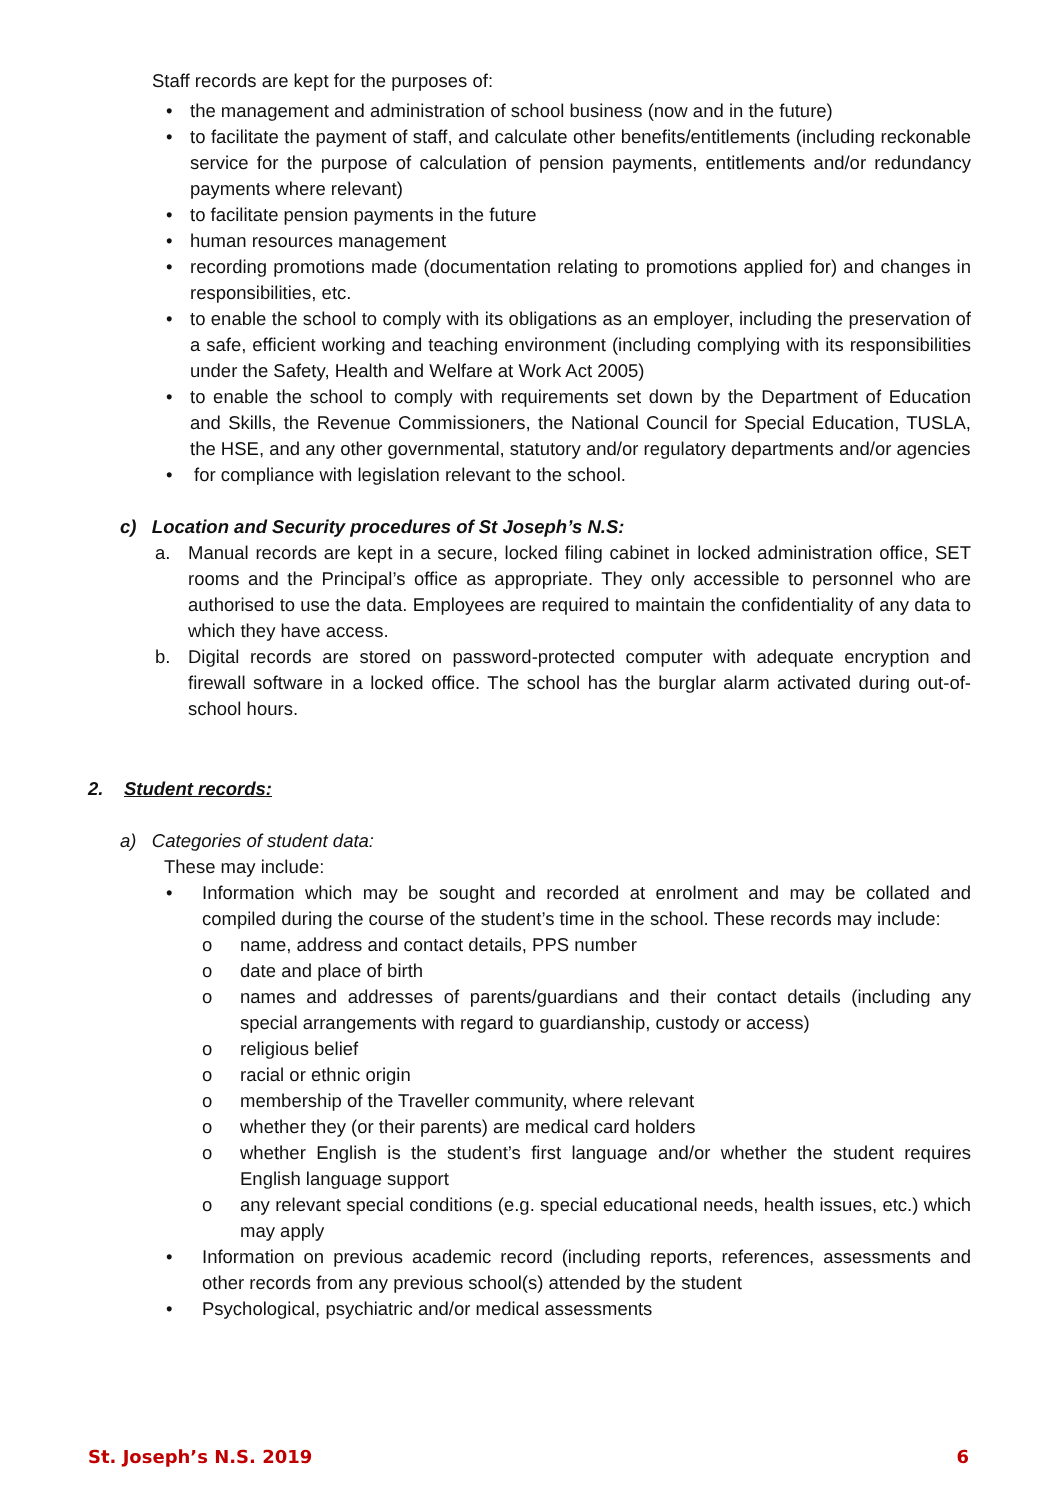Staff records are kept for the purposes of:
• the management and administration of school business (now and in the future)
• to facilitate the payment of staff, and calculate other benefits/entitlements (including reckonable service for the purpose of calculation of pension payments, entitlements and/or redundancy payments where relevant)
• to facilitate pension payments in the future
• human resources management
• recording promotions made (documentation relating to promotions applied for) and changes in responsibilities, etc.
• to enable the school to comply with its obligations as an employer, including the preservation of a safe, efficient working and teaching environment (including complying with its responsibilities under the Safety, Health and Welfare at Work Act 2005)
• to enable the school to comply with requirements set down by the Department of Education and Skills, the Revenue Commissioners, the National Council for Special Education, TUSLA, the HSE, and any other governmental, statutory and/or regulatory departments and/or agencies
• for compliance with legislation relevant to the school.
c) Location and Security procedures of St Joseph’s N.S:
a. Manual records are kept in a secure, locked filing cabinet in locked administration office, SET rooms and the Principal’s office as appropriate. They only accessible to personnel who are authorised to use the data. Employees are required to maintain the confidentiality of any data to which they have access.
b. Digital records are stored on password-protected computer with adequate encryption and firewall software in a locked office. The school has the burglar alarm activated during out-of-school hours.
2. Student records:
a) Categories of student data:
These may include:
• Information which may be sought and recorded at enrolment and may be collated and compiled during the course of the student’s time in the school. These records may include:
o name, address and contact details, PPS number
o date and place of birth
o names and addresses of parents/guardians and their contact details (including any special arrangements with regard to guardianship, custody or access)
o religious belief
o racial or ethnic origin
o membership of the Traveller community, where relevant
o whether they (or their parents) are medical card holders
o whether English is the student’s first language and/or whether the student requires English language support
o any relevant special conditions (e.g. special educational needs, health issues, etc.) which may apply
• Information on previous academic record (including reports, references, assessments and other records from any previous school(s) attended by the student
• Psychological, psychiatric and/or medical assessments
St. Joseph’s N.S. 2019 6